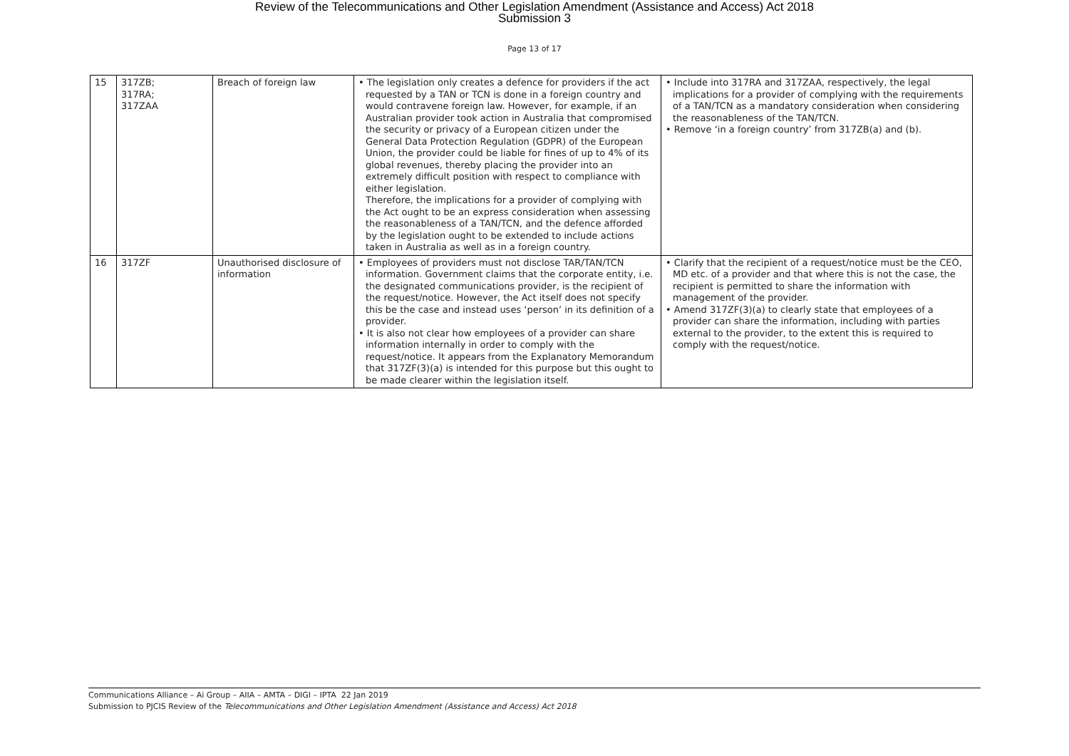Review of the Telecommunications and Other Legislation Amendment (Assistance and Access) Act 2018
Submission 3
Page 13 of 17
| 15 | 317ZB; 317RA; 317ZAA | Breach of foreign law | • The legislation only creates a defence for providers if the act requested by a TAN or TCN is done in a foreign country and would contravene foreign law. However, for example, if an Australian provider took action in Australia that compromised the security or privacy of a European citizen under the General Data Protection Regulation (GDPR) of the European Union, the provider could be liable for fines of up to 4% of its global revenues, thereby placing the provider into an extremely difficult position with respect to compliance with either legislation. Therefore, the implications for a provider of complying with the Act ought to be an express consideration when assessing the reasonableness of a TAN/TCN, and the defence afforded by the legislation ought to be extended to include actions taken in Australia as well as in a foreign country. | • Include into 317RA and 317ZAA, respectively, the legal implications for a provider of complying with the requirements of a TAN/TCN as a mandatory consideration when considering the reasonableness of the TAN/TCN. • Remove ‘in a foreign country’ from 317ZB(a) and (b). |
| 16 | 317ZF | Unauthorised disclosure of information | • Employees of providers must not disclose TAR/TAN/TCN information. Government claims that the corporate entity, i.e. the designated communications provider, is the recipient of the request/notice. However, the Act itself does not specify this be the case and instead uses ‘person’ in its definition of a provider. • It is also not clear how employees of a provider can share information internally in order to comply with the request/notice. It appears from the Explanatory Memorandum that 317ZF(3)(a) is intended for this purpose but this ought to be made clearer within the legislation itself. | • Clarify that the recipient of a request/notice must be the CEO, MD etc. of a provider and that where this is not the case, the recipient is permitted to share the information with management of the provider. • Amend 317ZF(3)(a) to clearly state that employees of a provider can share the information, including with parties external to the provider, to the extent this is required to comply with the request/notice. |
Communications Alliance – Ai Group – AIIA – AMTA – DIGI – IPTA 22 Jan 2019
Submission to PJCIS Review of the Telecommunications and Other Legislation Amendment (Assistance and Access) Act 2018